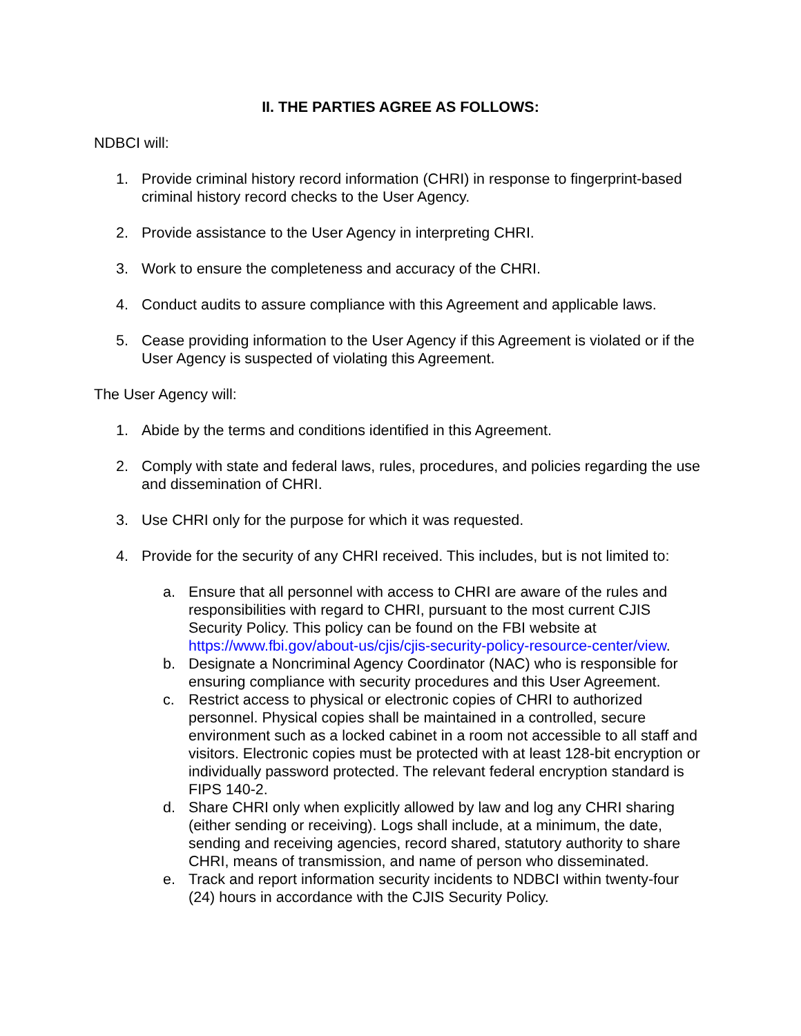II. THE PARTIES AGREE AS FOLLOWS:
NDBCI will:
1. Provide criminal history record information (CHRI) in response to fingerprint-based criminal history record checks to the User Agency.
2. Provide assistance to the User Agency in interpreting CHRI.
3. Work to ensure the completeness and accuracy of the CHRI.
4. Conduct audits to assure compliance with this Agreement and applicable laws.
5. Cease providing information to the User Agency if this Agreement is violated or if the User Agency is suspected of violating this Agreement.
The User Agency will:
1. Abide by the terms and conditions identified in this Agreement.
2. Comply with state and federal laws, rules, procedures, and policies regarding the use and dissemination of CHRI.
3. Use CHRI only for the purpose for which it was requested.
4. Provide for the security of any CHRI received. This includes, but is not limited to:
a. Ensure that all personnel with access to CHRI are aware of the rules and responsibilities with regard to CHRI, pursuant to the most current CJIS Security Policy. This policy can be found on the FBI website at https://www.fbi.gov/about-us/cjis/cjis-security-policy-resource-center/view.
b. Designate a Noncriminal Agency Coordinator (NAC) who is responsible for ensuring compliance with security procedures and this User Agreement.
c. Restrict access to physical or electronic copies of CHRI to authorized personnel. Physical copies shall be maintained in a controlled, secure environment such as a locked cabinet in a room not accessible to all staff and visitors. Electronic copies must be protected with at least 128-bit encryption or individually password protected. The relevant federal encryption standard is FIPS 140-2.
d. Share CHRI only when explicitly allowed by law and log any CHRI sharing (either sending or receiving). Logs shall include, at a minimum, the date, sending and receiving agencies, record shared, statutory authority to share CHRI, means of transmission, and name of person who disseminated.
e. Track and report information security incidents to NDBCI within twenty-four (24) hours in accordance with the CJIS Security Policy.